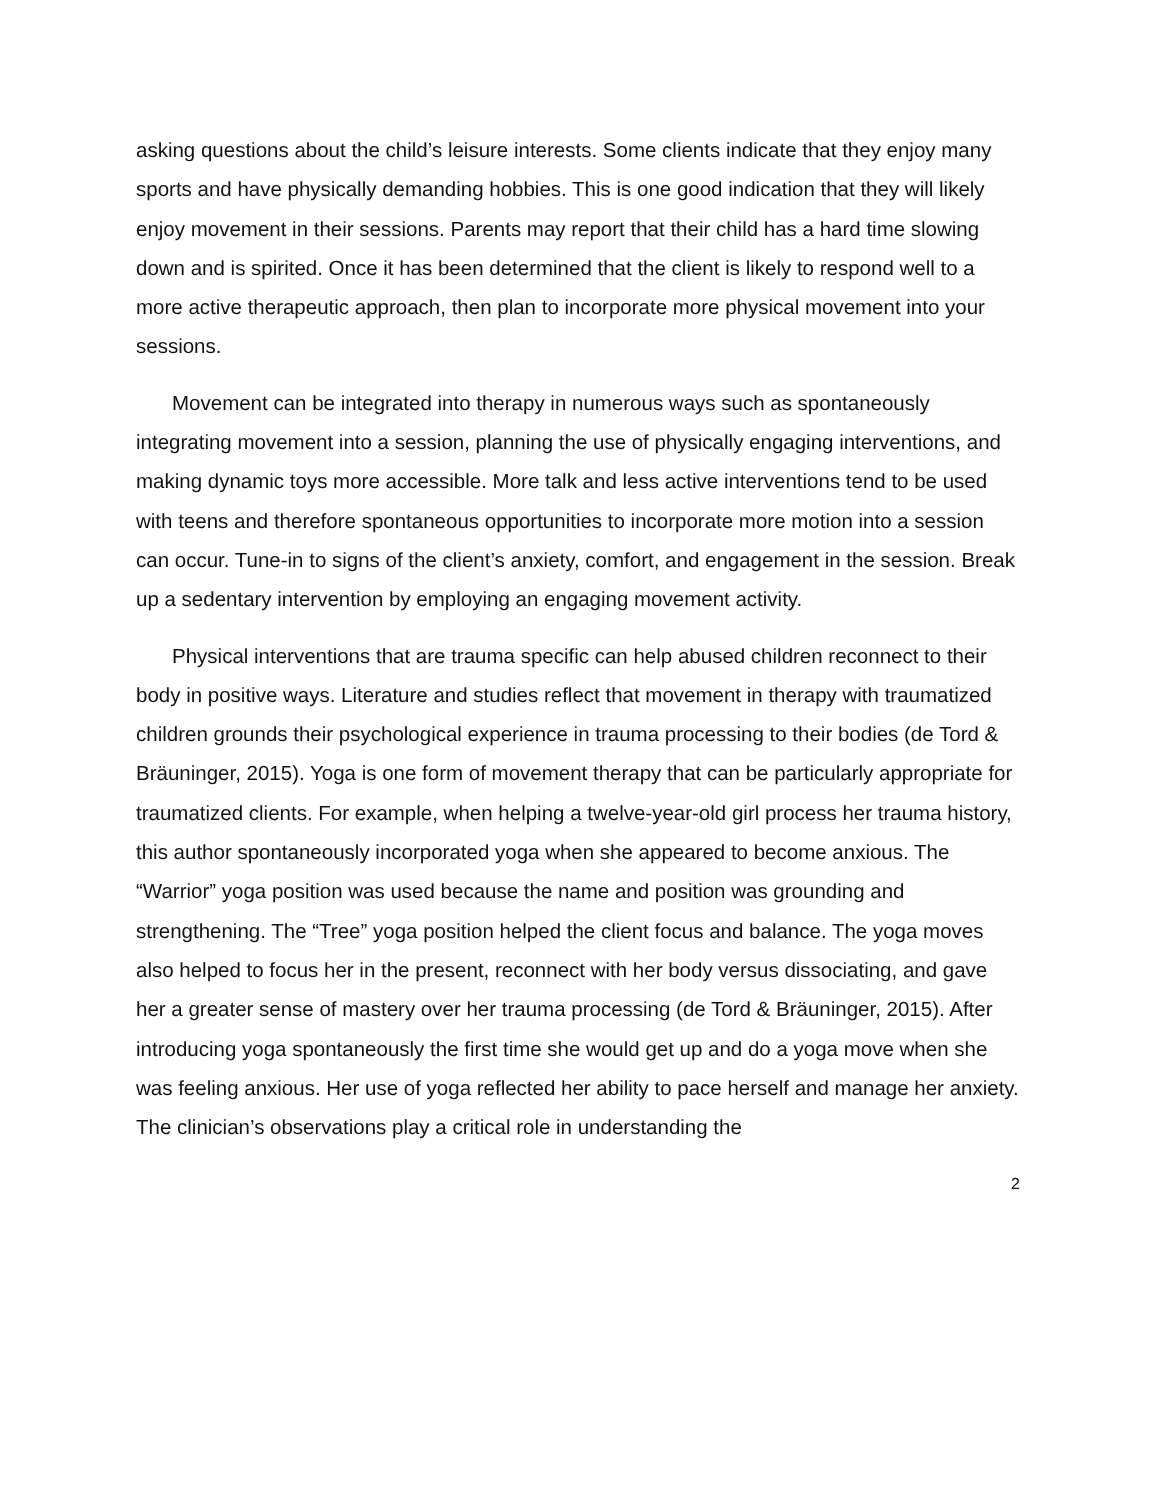asking questions about the child’s leisure interests. Some clients indicate that they enjoy many sports and have physically demanding hobbies. This is one good indication that they will likely enjoy movement in their sessions. Parents may report that their child has a hard time slowing down and is spirited. Once it has been determined that the client is likely to respond well to a more active therapeutic approach, then plan to incorporate more physical movement into your sessions.
Movement can be integrated into therapy in numerous ways such as spontaneously integrating movement into a session, planning the use of physically engaging interventions, and making dynamic toys more accessible. More talk and less active interventions tend to be used with teens and therefore spontaneous opportunities to incorporate more motion into a session can occur. Tune-in to signs of the client’s anxiety, comfort, and engagement in the session. Break up a sedentary intervention by employing an engaging movement activity.
Physical interventions that are trauma specific can help abused children reconnect to their body in positive ways. Literature and studies reflect that movement in therapy with traumatized children grounds their psychological experience in trauma processing to their bodies (de Tord & Bräuninger, 2015). Yoga is one form of movement therapy that can be particularly appropriate for traumatized clients. For example, when helping a twelve-year-old girl process her trauma history, this author spontaneously incorporated yoga when she appeared to become anxious. The “Warrior” yoga position was used because the name and position was grounding and strengthening. The “Tree” yoga position helped the client focus and balance. The yoga moves also helped to focus her in the present, reconnect with her body versus dissociating, and gave her a greater sense of mastery over her trauma processing (de Tord & Bräuninger, 2015). After introducing yoga spontaneously the first time she would get up and do a yoga move when she was feeling anxious. Her use of yoga reflected her ability to pace herself and manage her anxiety. The clinician’s observations play a critical role in understanding the
2